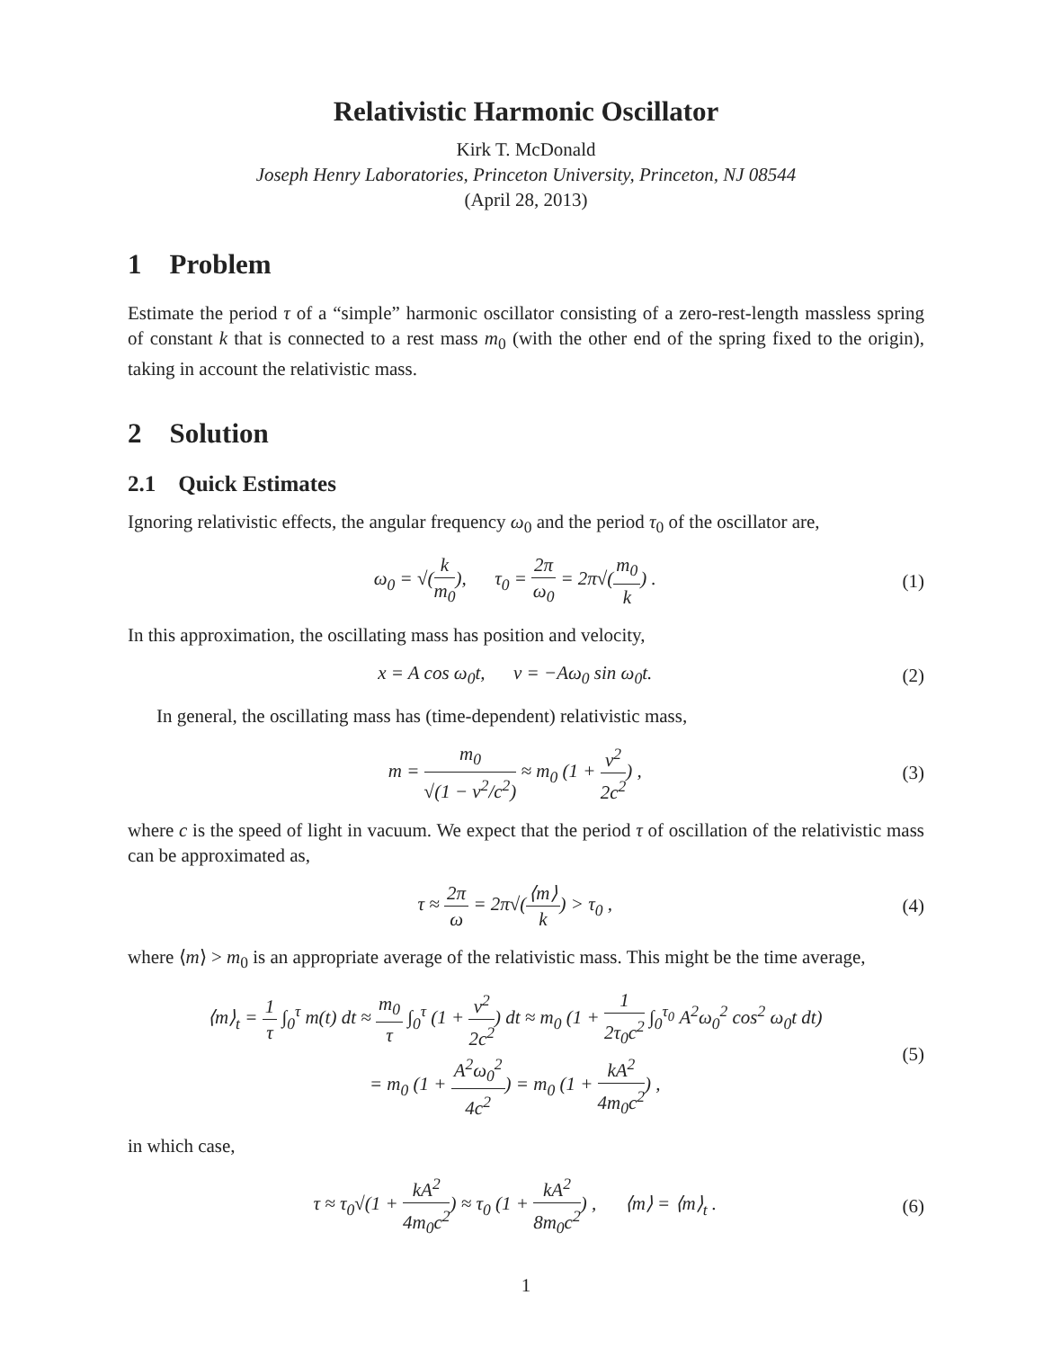Relativistic Harmonic Oscillator
Kirk T. McDonald
Joseph Henry Laboratories, Princeton University, Princeton, NJ 08544
(April 28, 2013)
1 Problem
Estimate the period τ of a “simple” harmonic oscillator consisting of a zero-rest-length massless spring of constant k that is connected to a rest mass m<sub>0</sub> (with the other end of the spring fixed to the origin), taking in account the relativistic mass.
2 Solution
2.1 Quick Estimates
Ignoring relativistic effects, the angular frequency ω<sub>0</sub> and the period τ<sub>0</sub> of the oscillator are,
ω<sub>0</sub> = √(k m<sub>0</sub>), τ<sub>0</sub> = 2π ω<sub>0</sub> = 2π√(m<sub>0</sub> k) .
(1)
In this approximation, the oscillating mass has position and velocity,
x = A cos ω<sub>0</sub>t, v = −Aω<sub>0</sub> sin ω<sub>0</sub>t.
(2)
In general, the oscillating mass has (time-dependent) relativistic mass,
m = m<sub>0</sub> √(1 − v<sup>2</sup>/c<sup>2</sup>) ≈ m<sub>0</sub> (1 + v<sup>2</sup> 2c<sup>2</sup>) ,
(3)
where c is the speed of light in vacuum. We expect that the period τ of oscillation of the relativistic mass can be approximated as,
τ ≈ 2π ω = 2π√(⟨m⟩ k) > τ<sub>0</sub> , (4)
where ⟨m⟩ > m<sub>0</sub> is an appropriate average of the relativistic mass. This might be the time average,
⟨m⟩<sub>t</sub> = 1 τ ∫<sub>0</sub><sup>τ</sup> m(t) dt ≈ m<sub>0</sub> τ ∫<sub>0</sub><sup>τ</sup> (1 + v<sup>2</sup> 2c<sup>2</sup>) dt ≈ m<sub>0</sub> (1 + 1 2τ<sub>0</sub>c<sup>2</sup> ∫<sub>0</sub><sup>τ<sub>0</sub></sup> A<sup>2</sup>ω<sub>0</sub><sup>2</sup> cos<sup>2</sup> ω<sub>0</sub>t dt)
= m<sub>0</sub> (1 + A<sup>2</sup>ω<sub>0</sub><sup>2</sup> 4c<sup>2</sup>) = m<sub>0</sub> (1 + kA<sup>2</sup> 4m<sub>0</sub>c<sup>2</sup>) ,
(5)
in which case,
τ ≈ τ<sub>0</sub>√(1 + kA<sup>2</sup> 4m<sub>0</sub>c<sup>2</sup>) ≈ τ<sub>0</sub> (1 + kA<sup>2</sup> 8m<sub>0</sub>c<sup>2</sup>) , ⟨m⟩ = ⟨m⟩<sub>t</sub> .
(6)
1